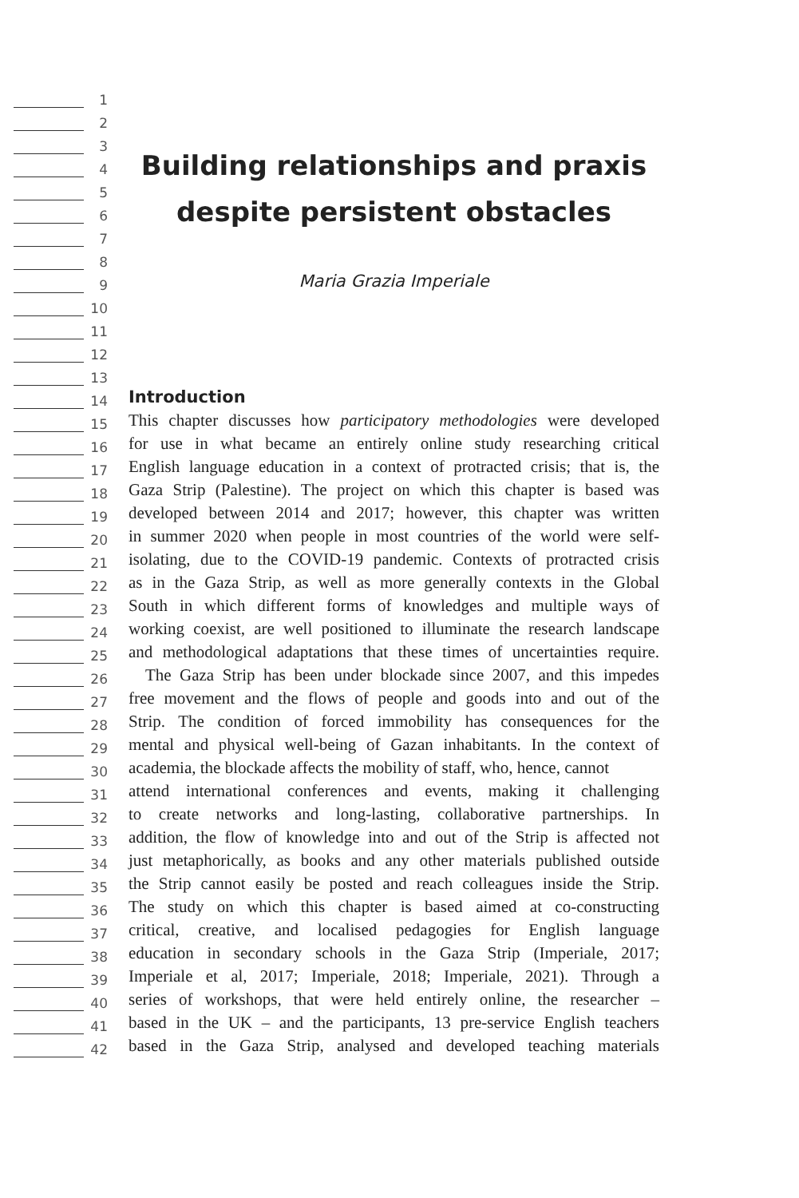1
2
3
4
Building relationships and praxis
5
6
despite persistent obstacles
7
8
9
Maria Grazia Imperiale
10
11
12
13
14
Introduction
15
This chapter discusses how participatory methodologies were developed
16
for use in what became an entirely online study researching critical
17
English language education in a context of protracted crisis; that is, the
18
Gaza Strip (Palestine). The project on which this chapter is based was
19
developed between 2014 and 2017; however, this chapter was written
20
in summer 2020 when people in most countries of the world were self-
21
isolating, due to the COVID-19 pandemic. Contexts of protracted crisis
22
as in the Gaza Strip, as well as more generally contexts in the Global
23
South in which different forms of knowledges and multiple ways of
24
working coexist, are well positioned to illuminate the research landscape
25
and methodological adaptations that these times of uncertainties require.
26
The Gaza Strip has been under blockade since 2007, and this impedes
27
free movement and the flows of people and goods into and out of the
28
Strip. The condition of forced immobility has consequences for the
29
mental and physical well-being of Gazan inhabitants. In the context of
30
academia, the blockade affects the mobility of staff, who, hence, cannot
31
attend international conferences and events, making it challenging
32
to create networks and long-lasting, collaborative partnerships. In
33
addition, the flow of knowledge into and out of the Strip is affected not
34
just metaphorically, as books and any other materials published outside
35
the Strip cannot easily be posted and reach colleagues inside the Strip.
36
The study on which this chapter is based aimed at co-constructing
37
critical, creative, and localised pedagogies for English language
38
education in secondary schools in the Gaza Strip (Imperiale, 2017;
39
Imperiale et al, 2017; Imperiale, 2018; Imperiale, 2021). Through a
40
series of workshops, that were held entirely online, the researcher –
41
based in the UK – and the participants, 13 pre-service English teachers
42
based in the Gaza Strip, analysed and developed teaching materials